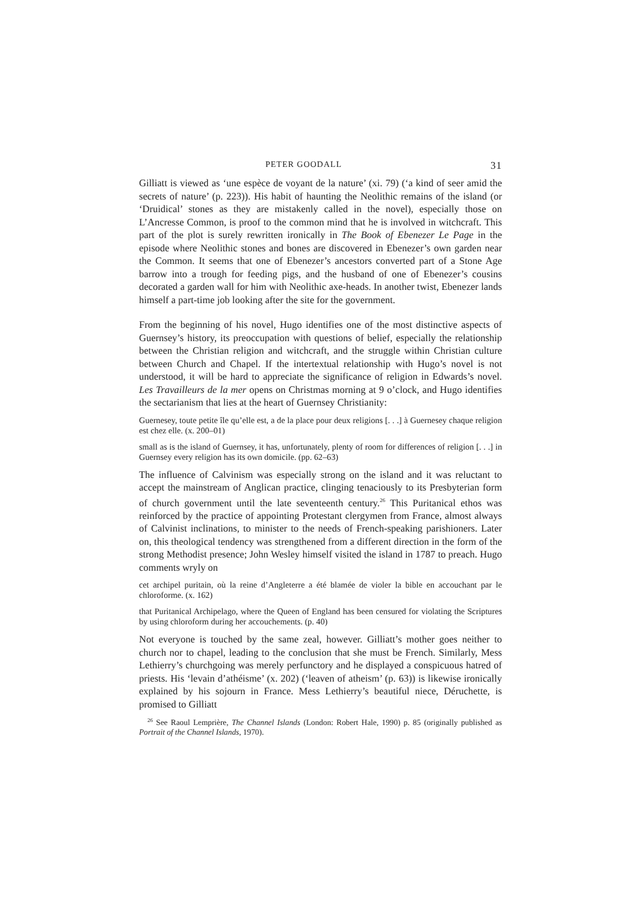PETER GOODALL 31
Gilliatt is viewed as ‘une espèce de voyant de la nature’ (xi. 79) (‘a kind of seer amid the secrets of nature’ (p. 223)). His habit of haunting the Neolithic remains of the island (or ‘Druidical’ stones as they are mistakenly called in the novel), especially those on L’Ancresse Common, is proof to the common mind that he is involved in witchcraft. This part of the plot is surely rewritten ironically in The Book of Ebenezer Le Page in the episode where Neolithic stones and bones are discovered in Ebenezer’s own garden near the Common. It seems that one of Ebenezer’s ancestors converted part of a Stone Age barrow into a trough for feeding pigs, and the husband of one of Ebenezer’s cousins decorated a garden wall for him with Neolithic axe-heads. In another twist, Ebenezer lands himself a part-time job looking after the site for the government.
From the beginning of his novel, Hugo identifies one of the most distinctive aspects of Guernsey’s history, its preoccupation with questions of belief, especially the relationship between the Christian religion and witchcraft, and the struggle within Christian culture between Church and Chapel. If the intertextual relationship with Hugo’s novel is not understood, it will be hard to appreciate the significance of religion in Edwards’s novel. Les Travailleurs de la mer opens on Christmas morning at 9 o’clock, and Hugo identifies the sectarianism that lies at the heart of Guernsey Christianity:
Guernesey, toute petite île qu’elle est, a de la place pour deux religions [. . .] à Guernesey chaque religion est chez elle. (x. 200–01)
small as is the island of Guernsey, it has, unfortunately, plenty of room for differences of religion [. . .] in Guernsey every religion has its own domicile. (pp. 62–63)
The influence of Calvinism was especially strong on the island and it was reluctant to accept the mainstream of Anglican practice, clinging tenaciously to its Presbyterian form of church government until the late seventeenth century.<sup>26</sup> This Puritanical ethos was reinforced by the practice of appointing Protestant clergymen from France, almost always of Calvinist inclinations, to minister to the needs of French-speaking parishioners. Later on, this theological tendency was strengthened from a different direction in the form of the strong Methodist presence; John Wesley himself visited the island in 1787 to preach. Hugo comments wryly on
cet archipel puritain, où la reine d’Angleterre a été blamée de violer la bible en accouchant par le chloroforme. (x. 162)
that Puritanical Archipelago, where the Queen of England has been censured for violating the Scriptures by using chloroform during her accouchements. (p. 40)
Not everyone is touched by the same zeal, however. Gilliatt’s mother goes neither to church nor to chapel, leading to the conclusion that she must be French. Similarly, Mess Lethierry’s churchgoing was merely perfunctory and he displayed a conspicuous hatred of priests. His ‘levain d’athéisme’ (x. 202) (‘leaven of atheism’ (p. 63)) is likewise ironically explained by his sojourn in France. Mess Lethierry’s beautiful niece, Déruchette, is promised to Gilliatt
<sup>26</sup> See Raoul Lemprière, The Channel Islands (London: Robert Hale, 1990) p. 85 (originally published as Portrait of the Channel Islands, 1970).